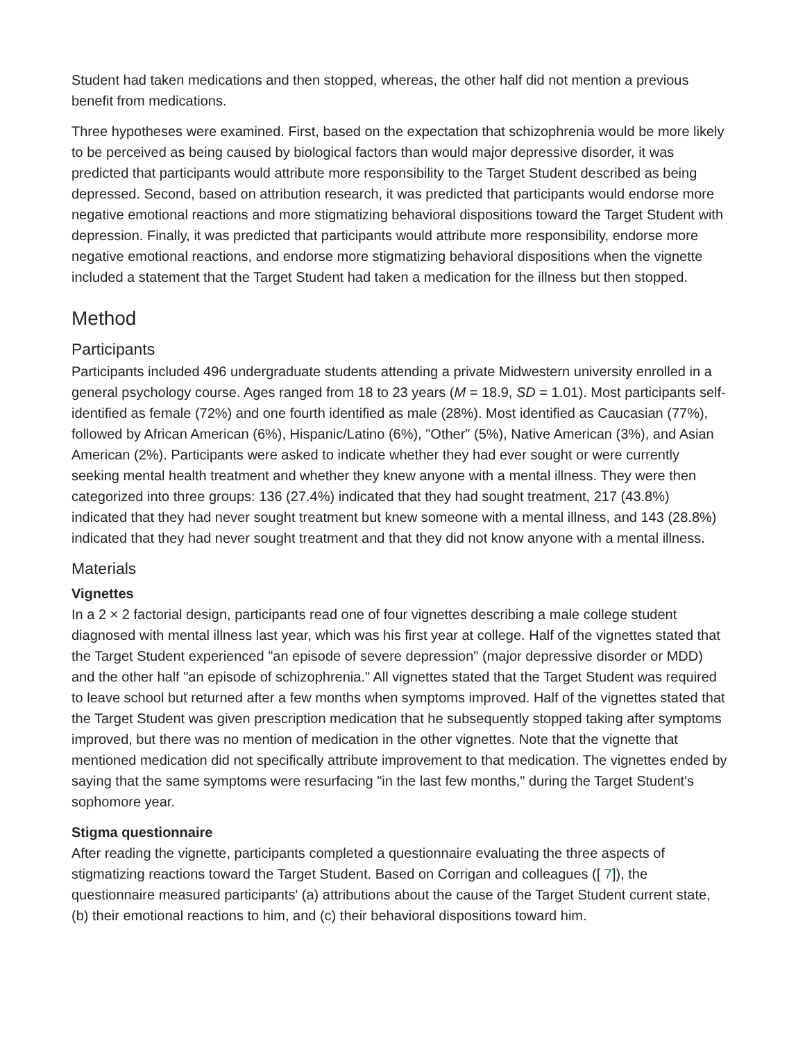Student had taken medications and then stopped, whereas, the other half did not mention a previous benefit from medications.
Three hypotheses were examined. First, based on the expectation that schizophrenia would be more likely to be perceived as being caused by biological factors than would major depressive disorder, it was predicted that participants would attribute more responsibility to the Target Student described as being depressed. Second, based on attribution research, it was predicted that participants would endorse more negative emotional reactions and more stigmatizing behavioral dispositions toward the Target Student with depression. Finally, it was predicted that participants would attribute more responsibility, endorse more negative emotional reactions, and endorse more stigmatizing behavioral dispositions when the vignette included a statement that the Target Student had taken a medication for the illness but then stopped.
Method
Participants
Participants included 496 undergraduate students attending a private Midwestern university enrolled in a general psychology course. Ages ranged from 18 to 23 years (M = 18.9, SD = 1.01). Most participants self-identified as female (72%) and one fourth identified as male (28%). Most identified as Caucasian (77%), followed by African American (6%), Hispanic/Latino (6%), "Other" (5%), Native American (3%), and Asian American (2%). Participants were asked to indicate whether they had ever sought or were currently seeking mental health treatment and whether they knew anyone with a mental illness. They were then categorized into three groups: 136 (27.4%) indicated that they had sought treatment, 217 (43.8%) indicated that they had never sought treatment but knew someone with a mental illness, and 143 (28.8%) indicated that they had never sought treatment and that they did not know anyone with a mental illness.
Materials
Vignettes
In a 2 × 2 factorial design, participants read one of four vignettes describing a male college student diagnosed with mental illness last year, which was his first year at college. Half of the vignettes stated that the Target Student experienced "an episode of severe depression" (major depressive disorder or MDD) and the other half "an episode of schizophrenia." All vignettes stated that the Target Student was required to leave school but returned after a few months when symptoms improved. Half of the vignettes stated that the Target Student was given prescription medication that he subsequently stopped taking after symptoms improved, but there was no mention of medication in the other vignettes. Note that the vignette that mentioned medication did not specifically attribute improvement to that medication. The vignettes ended by saying that the same symptoms were resurfacing "in the last few months," during the Target Student's sophomore year.
Stigma questionnaire
After reading the vignette, participants completed a questionnaire evaluating the three aspects of stigmatizing reactions toward the Target Student. Based on Corrigan and colleagues ([ 7]), the questionnaire measured participants' (a) attributions about the cause of the Target Student current state, (b) their emotional reactions to him, and (c) their behavioral dispositions toward him.